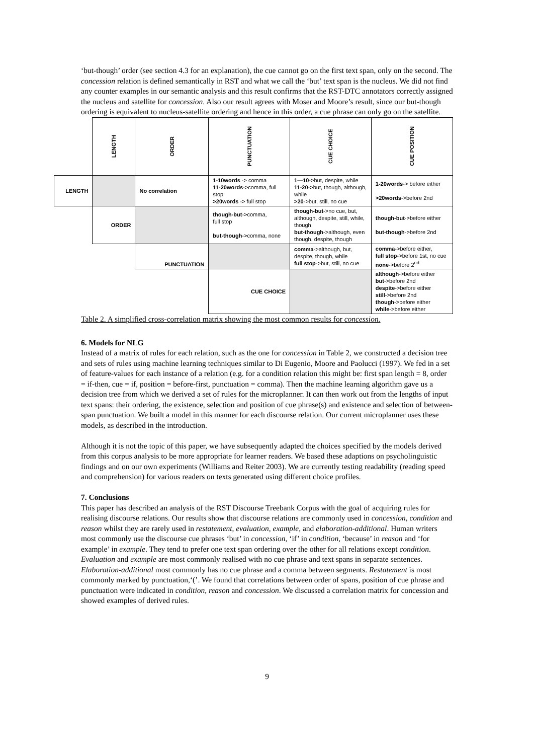‘but-though’ order (see section 4.3 for an explanation), the cue cannot go on the first text span, only on the second. The concession relation is defined semantically in RST and what we call the ‘but’ text span is the nucleus. We did not find any counter examples in our semantic analysis and this result confirms that the RST-DTC annotators correctly assigned the nucleus and satellite for concession. Also our result agrees with Moser and Moore’s result, since our but-though ordering is equivalent to nucleus-satellite ordering and hence in this order, a cue phrase can only go on the satellite.
| | LENGTH | ORDER | PUNCTUATION | CUE CHOICE | CUE POSITION |
| LENGTH | | No correlation | 1-10words -> comma 11-20words ->comma, full stop >20words -> full stop | 1—10 ->but, despite, while 11-20 ->but, though, although, while >20 ->but, still, no cue | 1-20words -> before either >20words ->before 2nd |
| | ORDER | | though-but ->comma, full stop but-though ->comma, none | though-but ->no cue, but, although, despite, still, while, though but-though ->although, even though, despite, though | though-but ->before either but-though ->before 2nd |
| | | PUNCTUATION | | comma ->although, but, despite, though, while full stop ->but, still, no cue | comma ->before either, full stop ->before 1st, no cue none ->before 2<sup>nd</sup> |
| | | | CUE CHOICE | | although ->before either but ->before 2nd despite ->before either still ->before 2nd though ->before either while ->before either |
Table 2. A simplified cross-correlation matrix showing the most common results for concession.
6. Models for NLG
Instead of a matrix of rules for each relation, such as the one for concession in Table 2, we constructed a decision tree and sets of rules using machine learning techniques similar to Di Eugenio, Moore and Paolucci (1997). We fed in a set of feature-values for each instance of a relation (e.g. for a condition relation this might be: first span length = 8, order = if-then, cue = if, position = before-first, punctuation = comma). Then the machine learning algorithm gave us a decision tree from which we derived a set of rules for the microplanner. It can then work out from the lengths of input text spans: their ordering, the existence, selection and position of cue phrase(s) and existence and selection of between-span punctuation. We built a model in this manner for each discourse relation. Our current microplanner uses these models, as described in the introduction.
Although it is not the topic of this paper, we have subsequently adapted the choices specified by the models derived from this corpus analysis to be more appropriate for learner readers. We based these adaptions on psycholinguistic findings and on our own experiments (Williams and Reiter 2003). We are currently testing readability (reading speed and comprehension) for various readers on texts generated using different choice profiles.
7. Conclusions
This paper has described an analysis of the RST Discourse Treebank Corpus with the goal of acquiring rules for realising discourse relations. Our results show that discourse relations are commonly used in concession, condition and reason whilst they are rarely used in restatement, evaluation, example, and elaboration-additional. Human writers most commonly use the discourse cue phrases ‘but’ in concession, ‘if’ in condition, ‘because’ in reason and ‘for example’ in example. They tend to prefer one text span ordering over the other for all relations except condition. Evaluation and example are most commonly realised with no cue phrase and text spans in separate sentences. Elaboration-additional most commonly has no cue phrase and a comma between segments. Restatement is most commonly marked by punctuation,‘(’. We found that correlations between order of spans, position of cue phrase and punctuation were indicated in condition, reason and concession. We discussed a correlation matrix for concession and showed examples of derived rules.
9